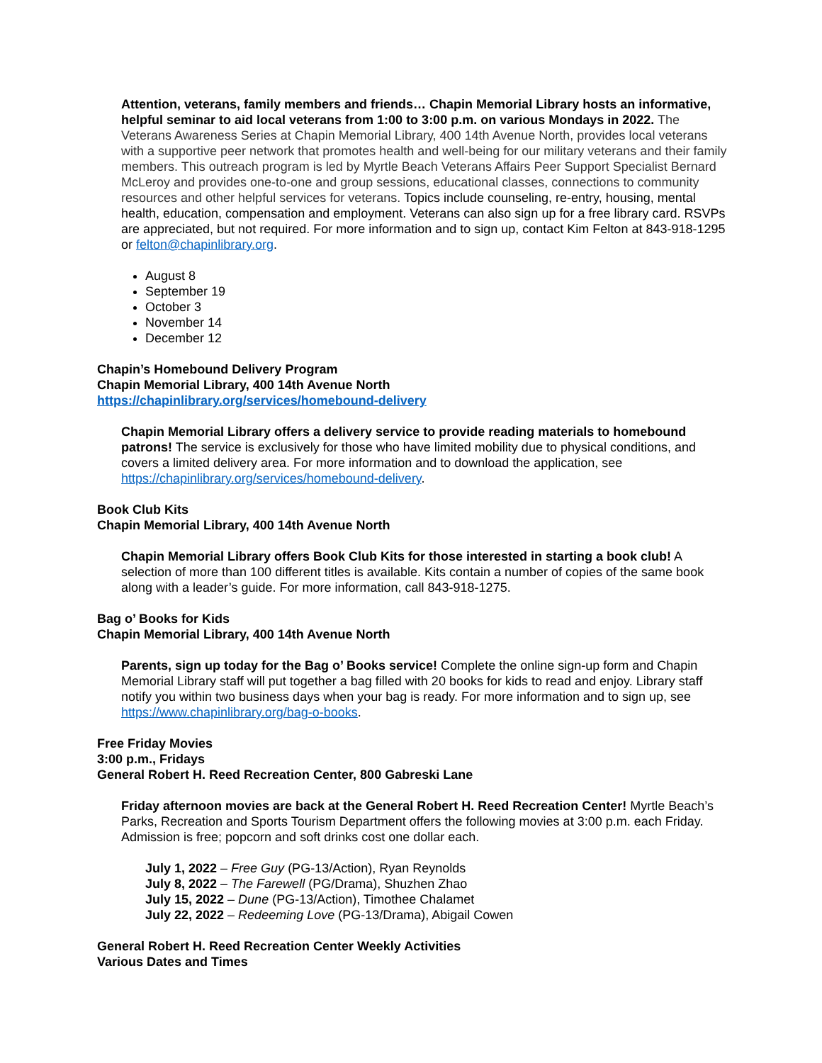Attention, veterans, family members and friends… Chapin Memorial Library hosts an informative, helpful seminar to aid local veterans from 1:00 to 3:00 p.m. on various Mondays in 2022. The Veterans Awareness Series at Chapin Memorial Library, 400 14th Avenue North, provides local veterans with a supportive peer network that promotes health and well-being for our military veterans and their family members. This outreach program is led by Myrtle Beach Veterans Affairs Peer Support Specialist Bernard McLeroy and provides one-to-one and group sessions, educational classes, connections to community resources and other helpful services for veterans. Topics include counseling, re-entry, housing, mental health, education, compensation and employment. Veterans can also sign up for a free library card. RSVPs are appreciated, but not required. For more information and to sign up, contact Kim Felton at 843-918-1295 or felton@chapinlibrary.org.
August 8
September 19
October 3
November 14
December 12
Chapin’s Homebound Delivery Program
Chapin Memorial Library, 400 14th Avenue North
https://chapinlibrary.org/services/homebound-delivery
Chapin Memorial Library offers a delivery service to provide reading materials to homebound patrons! The service is exclusively for those who have limited mobility due to physical conditions, and covers a limited delivery area. For more information and to download the application, see https://chapinlibrary.org/services/homebound-delivery.
Book Club Kits
Chapin Memorial Library, 400 14th Avenue North
Chapin Memorial Library offers Book Club Kits for those interested in starting a book club! A selection of more than 100 different titles is available. Kits contain a number of copies of the same book along with a leader’s guide. For more information, call 843-918-1275.
Bag o’ Books for Kids
Chapin Memorial Library, 400 14th Avenue North
Parents, sign up today for the Bag o’ Books service! Complete the online sign-up form and Chapin Memorial Library staff will put together a bag filled with 20 books for kids to read and enjoy. Library staff notify you within two business days when your bag is ready. For more information and to sign up, see https://www.chapinlibrary.org/bag-o-books.
Free Friday Movies
3:00 p.m., Fridays
General Robert H. Reed Recreation Center, 800 Gabreski Lane
Friday afternoon movies are back at the General Robert H. Reed Recreation Center! Myrtle Beach’s Parks, Recreation and Sports Tourism Department offers the following movies at 3:00 p.m. each Friday. Admission is free; popcorn and soft drinks cost one dollar each.
July 1, 2022 – Free Guy (PG-13/Action), Ryan Reynolds
July 8, 2022 – The Farewell (PG/Drama), Shuzhen Zhao
July 15, 2022 – Dune (PG-13/Action), Timothee Chalamet
July 22, 2022 – Redeeming Love (PG-13/Drama), Abigail Cowen
General Robert H. Reed Recreation Center Weekly Activities
Various Dates and Times